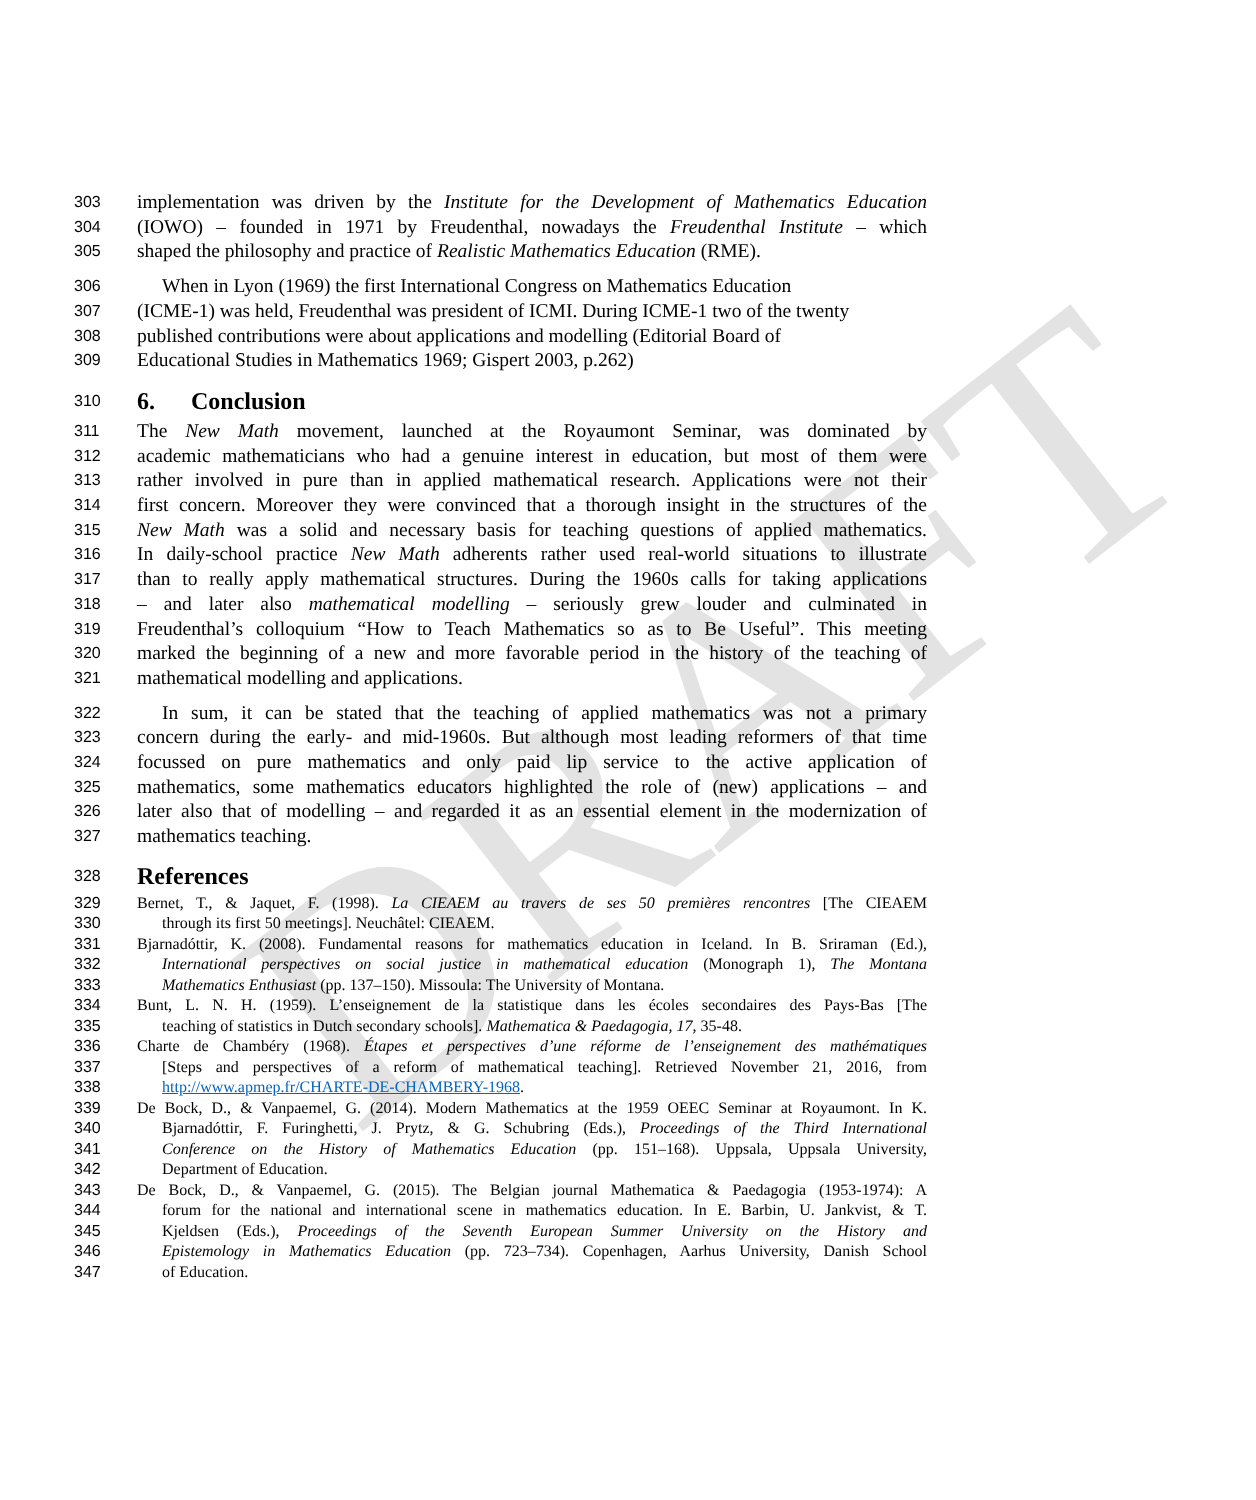DRAFT
303 implementation was driven by the Institute for the Development of Mathematics Education
304 (IOWO) – founded in 1971 by Freudenthal, nowadays the Freudenthal Institute – which
305 shaped the philosophy and practice of Realistic Mathematics Education (RME).
306 When in Lyon (1969) the first International Congress on Mathematics Education
307 (ICME-1) was held, Freudenthal was president of ICMI. During ICME-1 two of the twenty
308 published contributions were about applications and modelling (Editorial Board of
309 Educational Studies in Mathematics 1969; Gispert 2003, p.262)
310 6. Conclusion
311 The New Math movement, launched at the Royaumont Seminar, was dominated by
312 academic mathematicians who had a genuine interest in education, but most of them were
313 rather involved in pure than in applied mathematical research. Applications were not their
314 first concern. Moreover they were convinced that a thorough insight in the structures of the
315 New Math was a solid and necessary basis for teaching questions of applied mathematics.
316 In daily-school practice New Math adherents rather used real-world situations to illustrate
317 than to really apply mathematical structures. During the 1960s calls for taking applications
318 – and later also mathematical modelling – seriously grew louder and culminated in
319 Freudenthal’s colloquium “How to Teach Mathematics so as to Be Useful”. This meeting
320 marked the beginning of a new and more favorable period in the history of the teaching of
321 mathematical modelling and applications.
322 In sum, it can be stated that the teaching of applied mathematics was not a primary
323 concern during the early- and mid-1960s. But although most leading reformers of that time
324 focussed on pure mathematics and only paid lip service to the active application of
325 mathematics, some mathematics educators highlighted the role of (new) applications – and
326 later also that of modelling – and regarded it as an essential element in the modernization of
327 mathematics teaching.
328 References
329 Bernet, T., & Jaquet, F. (1998). La CIEAEM au travers de ses 50 premières rencontres [The CIEAEM
330 through its first 50 meetings]. Neuchâtel: CIEAEM.
331 Bjarnadóttir, K. (2008). Fundamental reasons for mathematics education in Iceland. In B. Sriraman (Ed.),
332 International perspectives on social justice in mathematical education (Monograph 1), The Montana
333 Mathematics Enthusiast (pp. 137–150). Missoula: The University of Montana.
334 Bunt, L. N. H. (1959). L’enseignement de la statistique dans les écoles secondaires des Pays-Bas [The
335 teaching of statistics in Dutch secondary schools]. Mathematica & Paedagogia, 17, 35-48.
336 Charte de Chambéry (1968). Étapes et perspectives d’une réforme de l’enseignement des mathématiques
337 [Steps and perspectives of a reform of mathematical teaching]. Retrieved November 21, 2016, from
338 http://www.apmep.fr/CHARTE-DE-CHAMBERY-1968.
339 De Bock, D., & Vanpaemel, G. (2014). Modern Mathematics at the 1959 OEEC Seminar at Royaumont. In K.
340 Bjarnadóttir, F. Furinghetti, J. Prytz, & G. Schubring (Eds.), Proceedings of the Third International
341 Conference on the History of Mathematics Education (pp. 151–168). Uppsala, Uppsala University,
342 Department of Education.
343 De Bock, D., & Vanpaemel, G. (2015). The Belgian journal Mathematica & Paedagogia (1953-1974): A
344 forum for the national and international scene in mathematics education. In E. Barbin, U. Jankvist, & T.
345 Kjeldsen (Eds.), Proceedings of the Seventh European Summer University on the History and
346 Epistemology in Mathematics Education (pp. 723–734). Copenhagen, Aarhus University, Danish School
347 of Education.